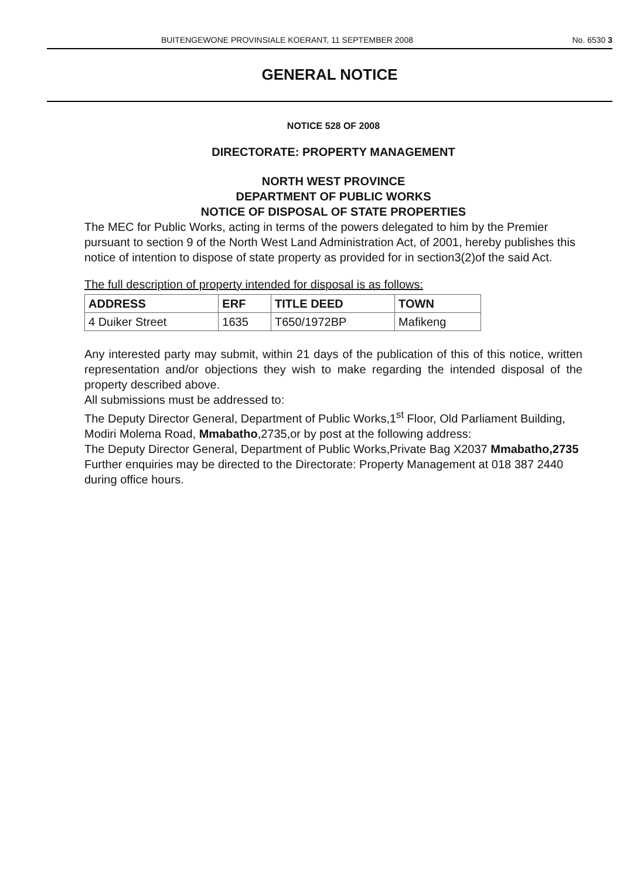BUITENGEWONE PROVINSIALE KOERANT, 11 SEPTEMBER 2008 No. 6530 3
GENERAL NOTICE
NOTICE 528 OF 2008
DIRECTORATE: PROPERTY MANAGEMENT
NORTH WEST PROVINCE
DEPARTMENT OF PUBLIC WORKS
NOTICE OF DISPOSAL OF STATE PROPERTIES
The MEC for Public Works, acting in terms of the powers delegated to him by the Premier pursuant to section 9 of the North West Land Administration Act, of 2001, hereby publishes this notice of intention to dispose of state property as provided for in section3(2)of the said Act.
The full description of property intended for disposal is as follows:
| ADDRESS | ERF | TITLE DEED | TOWN |
| --- | --- | --- | --- |
| 4 Duiker Street | 1635 | T650/1972BP | Mafikeng |
Any interested party may submit, within 21 days of the publication of this of this notice, written representation and/or objections they wish to make regarding the intended disposal of the property described above.
All submissions must be addressed to:
The Deputy Director General, Department of Public Works,1<sup>st</sup> Floor, Old Parliament Building, Modiri Molema Road, Mmabatho,2735,or by post at the following address:
The Deputy Director General, Department of Public Works,Private Bag X2037 Mmabatho,2735
Further enquiries may be directed to the Directorate: Property Management at 018 387 2440 during office hours.